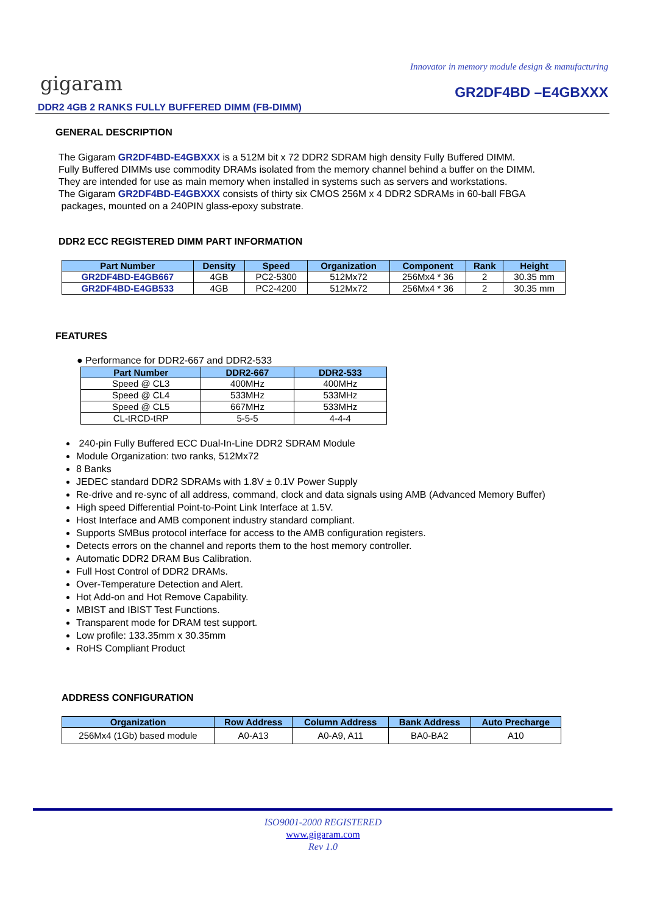Innovator in memory module design & manufacturing
gigaram GR2DF4BD –E4GBXXX
DDR2 4GB 2 RANKS FULLY BUFFERED DIMM (FB-DIMM)
GENERAL DESCRIPTION
The Gigaram GR2DF4BD-E4GBXXX is a 512M bit x 72 DDR2 SDRAM high density Fully Buffered DIMM.
Fully Buffered DIMMs use commodity DRAMs isolated from the memory channel behind a buffer on the DIMM.
They are intended for use as main memory when installed in systems such as servers and workstations.
The Gigaram GR2DF4BD-E4GBXXX consists of thirty six CMOS 256M x 4 DDR2 SDRAMs in 60-ball FBGA
packages, mounted on a 240PIN glass-epoxy substrate.
DDR2 ECC REGISTERED DIMM PART INFORMATION
| Part Number | Density | Speed | Organization | Component | Rank | Height |
| --- | --- | --- | --- | --- | --- | --- |
| GR2DF4BD-E4GB667 | 4GB | PC2-5300 | 512Mx72 | 256Mx4 * 36 | 2 | 30.35 mm |
| GR2DF4BD-E4GB533 | 4GB | PC2-4200 | 512Mx72 | 256Mx4 * 36 | 2 | 30.35 mm |
FEATURES
● Performance for DDR2-667 and DDR2-533
| Part Number | DDR2-667 | DDR2-533 |
| --- | --- | --- |
| Speed @ CL3 | 400MHz | 400MHz |
| Speed @ CL4 | 533MHz | 533MHz |
| Speed @ CL5 | 667MHz | 533MHz |
| CL-tRCD-tRP | 5-5-5 | 4-4-4 |
240-pin Fully Buffered ECC Dual-In-Line DDR2 SDRAM Module
Module Organization: two ranks, 512Mx72
8 Banks
JEDEC standard DDR2 SDRAMs with 1.8V ± 0.1V Power Supply
Re-drive and re-sync of all address, command, clock and data signals using AMB (Advanced Memory Buffer)
High speed Differential Point-to-Point Link Interface at 1.5V.
Host Interface and AMB component industry standard compliant.
Supports SMBus protocol interface for access to the AMB configuration registers.
Detects errors on the channel and reports them to the host memory controller.
Automatic DDR2 DRAM Bus Calibration.
Full Host Control of DDR2 DRAMs.
Over-Temperature Detection and Alert.
Hot Add-on and Hot Remove Capability.
MBIST and IBIST Test Functions.
Transparent mode for DRAM test support.
Low profile: 133.35mm x 30.35mm
RoHS Compliant Product
ADDRESS CONFIGURATION
| Organization | Row Address | Column Address | Bank Address | Auto Precharge |
| --- | --- | --- | --- | --- |
| 256Mx4 (1Gb) based module | A0-A13 | A0-A9, A11 | BA0-BA2 | A10 |
ISO9001-2000 REGISTERED
www.gigaram.com
Rev 1.0